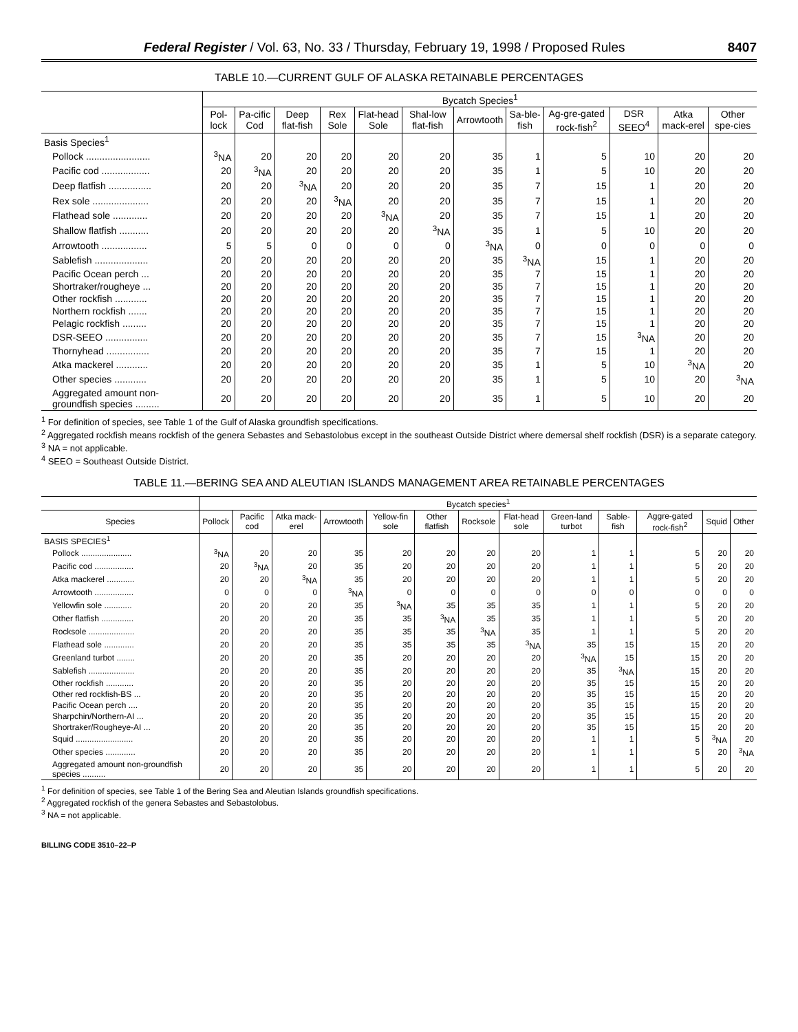Federal Register / Vol. 63, No. 33 / Thursday, February 19, 1998 / Proposed Rules 8407
TABLE 10.—CURRENT GULF OF ALASKA RETAINABLE PERCENTAGES
| | Bycatch Species<sup>1</sup> | | | | | | | | | | | |
| --- | --- | --- | --- | --- | --- | --- | --- | --- | --- | --- | --- | --- |
| | Pol-lock | Pa-cific Cod | Deep flat-fish | Rex Sole | Flat-head Sole | Shal-low flat-fish | Arrowtooth | Sa-ble-fish | Ag-gre-gated rock-fish<sup>2</sup> | DSR SEEO<sup>4</sup> | Atka mack-erel | Other spe-cies |
| Basis Species<sup>1</sup> | | | | | | | | | | | | |
| Pollock ........................ | <sup>3</sup> NA | 20 | 20 | 20 | 20 | 20 | 35 | 1 | 5 | 10 | 20 | 20 |
| Pacific cod .................. | 20 | <sup>3</sup> NA | 20 | 20 | 20 | 20 | 35 | 1 | 5 | 10 | 20 | 20 |
| Deep flatfish ................ | 20 | 20 | <sup>3</sup> NA | 20 | 20 | 20 | 35 | 7 | 15 | 1 | 20 | 20 |
| Rex sole ..................... | 20 | 20 | 20 | <sup>3</sup> NA | 20 | 20 | 35 | 7 | 15 | 1 | 20 | 20 |
| Flathead sole ............. | 20 | 20 | 20 | 20 | <sup>3</sup> NA | 20 | 35 | 7 | 15 | 1 | 20 | 20 |
| Shallow flatfish ........... | 20 | 20 | 20 | 20 | 20 | <sup>3</sup> NA | 35 | 1 | 5 | 10 | 20 | 20 |
| Arrowtooth ................. | 5 | 5 | 0 | 0 | 0 | 0 | <sup>3</sup> NA | 0 | 0 | 0 | 0 | 0 |
| Sablefish .................... | 20 | 20 | 20 | 20 | 20 | 20 | 35 | <sup>3</sup> NA | 15 | 1 | 20 | 20 |
| Pacific Ocean perch ... | 20 | 20 | 20 | 20 | 20 | 20 | 35 | 7 | 15 | 1 | 20 | 20 |
| Shortraker/rougheye ... | 20 | 20 | 20 | 20 | 20 | 20 | 35 | 7 | 15 | 1 | 20 | 20 |
| Other rockfish ............ | 20 | 20 | 20 | 20 | 20 | 20 | 35 | 7 | 15 | 1 | 20 | 20 |
| Northern rockfish ....... | 20 | 20 | 20 | 20 | 20 | 20 | 35 | 7 | 15 | 1 | 20 | 20 |
| Pelagic rockfish ......... | 20 | 20 | 20 | 20 | 20 | 20 | 35 | 7 | 15 | 1 | 20 | 20 |
| DSR-SEEO ................ | 20 | 20 | 20 | 20 | 20 | 20 | 35 | 7 | 15 | <sup>3</sup> NA | 20 | 20 |
| Thornyhead ................ | 20 | 20 | 20 | 20 | 20 | 20 | 35 | 7 | 15 | 1 | 20 | 20 |
| Atka mackerel ............ | 20 | 20 | 20 | 20 | 20 | 20 | 35 | 1 | 5 | 10 | <sup>3</sup> NA | 20 |
| Other species ............ | 20 | 20 | 20 | 20 | 20 | 20 | 35 | 1 | 5 | 10 | 20 | <sup>3</sup> NA |
| Aggregated amount non-groundfish species ......... | 20 | 20 | 20 | 20 | 20 | 20 | 35 | 1 | 5 | 10 | 20 | 20 |
<sup>1</sup> For definition of species, see Table 1 of the Gulf of Alaska groundfish specifications.
<sup>2</sup> Aggregated rockfish means rockfish of the genera Sebastes and Sebastolobus except in the southeast Outside District where demersal shelf rockfish (DSR) is a separate category.
<sup>3</sup> NA = not applicable.
<sup>4</sup> SEEO = Southeast Outside District.
TABLE 11.—BERING SEA AND ALEUTIAN ISLANDS MANAGEMENT AREA RETAINABLE PERCENTAGES
| | Bycatch species<sup>1</sup> | | | | | | | | | | | | |
| --- | --- | --- | --- | --- | --- | --- | --- | --- | --- | --- | --- | --- | --- |
| Species | Pollock | Pacific cod | Atka mack-erel | Arrowtooth | Yellow-fin sole | Other flatfish | Rocksole | Flat-head sole | Green-land turbot | Sable-fish | Aggre-gated rock-fish<sup>2</sup> | Squid | Other |
| BASIS SPECIES<sup>1</sup> | | | | | | | | | | | | | |
| Pollock ...................... | <sup>3</sup> NA | 20 | 20 | 35 | 20 | 20 | 20 | 20 | 1 | 1 | 5 | 20 | 20 |
| Pacific cod ................. | 20 | <sup>3</sup> NA | 20 | 35 | 20 | 20 | 20 | 20 | 1 | 1 | 5 | 20 | 20 |
| Atka mackerel ............ | 20 | 20 | <sup>3</sup> NA | 35 | 20 | 20 | 20 | 20 | 1 | 1 | 5 | 20 | 20 |
| Arrowtooth ................. | 0 | 0 | 0 | <sup>3</sup> NA | 0 | 0 | 0 | 0 | 0 | 0 | 0 | 0 | 0 |
| Yellowfin sole ............ | 20 | 20 | 20 | 35 | <sup>3</sup> NA | 35 | 35 | 35 | 1 | 1 | 5 | 20 | 20 |
| Other flatfish .............. | 20 | 20 | 20 | 35 | 35 | <sup>3</sup> NA | 35 | 35 | 1 | 1 | 5 | 20 | 20 |
| Rocksole .................... | 20 | 20 | 20 | 35 | 35 | 35 | <sup>3</sup> NA | 35 | 1 | 1 | 5 | 20 | 20 |
| Flathead sole ............. | 20 | 20 | 20 | 35 | 35 | 35 | 35 | <sup>3</sup> NA | 35 | 15 | 15 | 20 | 20 |
| Greenland turbot ........ | 20 | 20 | 20 | 35 | 20 | 20 | 20 | 20 | <sup>3</sup> NA | 15 | 15 | 20 | 20 |
| Sablefish .................... | 20 | 20 | 20 | 35 | 20 | 20 | 20 | 20 | 35 | <sup>3</sup> NA | 15 | 20 | 20 |
| Other rockfish ............ | 20 | 20 | 20 | 35 | 20 | 20 | 20 | 20 | 35 | 15 | 15 | 20 | 20 |
| Other red rockfish-BS ... | 20 | 20 | 20 | 35 | 20 | 20 | 20 | 20 | 35 | 15 | 15 | 20 | 20 |
| Pacific Ocean perch .... | 20 | 20 | 20 | 35 | 20 | 20 | 20 | 20 | 35 | 15 | 15 | 20 | 20 |
| Sharpchin/Northern-AI ... | 20 | 20 | 20 | 35 | 20 | 20 | 20 | 20 | 35 | 15 | 15 | 20 | 20 |
| Shortraker/Rougheye-AI ... | 20 | 20 | 20 | 35 | 20 | 20 | 20 | 20 | 35 | 15 | 15 | 20 | 20 |
| Squid ......................... | 20 | 20 | 20 | 35 | 20 | 20 | 20 | 20 | 1 | 1 | 5 | <sup>3</sup> NA | 20 |
| Other species ............. | 20 | 20 | 20 | 35 | 20 | 20 | 20 | 20 | 1 | 1 | 5 | 20 | <sup>3</sup> NA |
| Aggregated amount non-groundfish species .......... | 20 | 20 | 20 | 35 | 20 | 20 | 20 | 20 | 1 | 1 | 5 | 20 | 20 |
<sup>1</sup> For definition of species, see Table 1 of the Bering Sea and Aleutian Islands groundfish specifications.
<sup>2</sup> Aggregated rockfish of the genera Sebastes and Sebastolobus.
<sup>3</sup> NA = not applicable.
BILLING CODE 3510–22–P